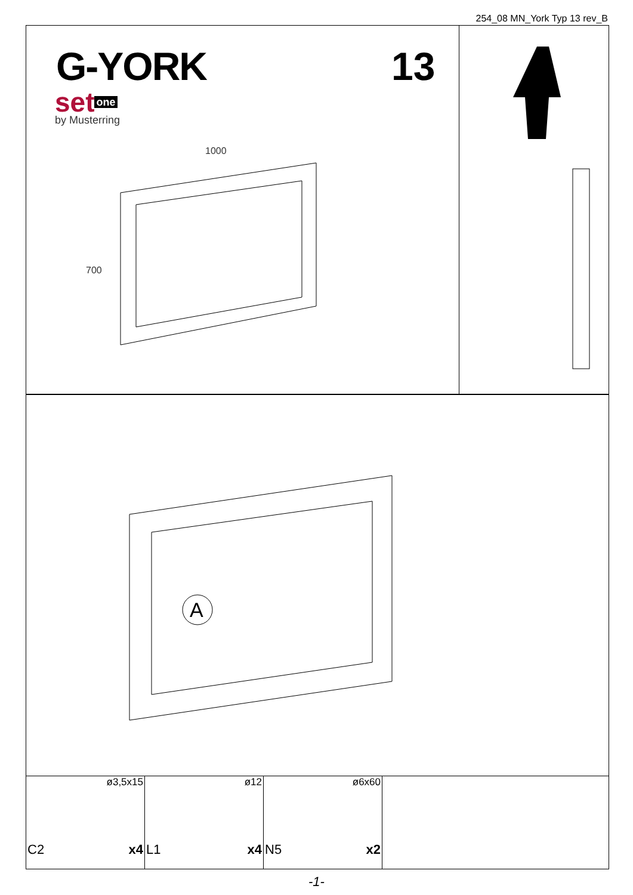254_08 MN_York Typ 13 rev_B
G-YORK 13
set one
by Musterring
1000
700
A
| ø3,5x15 C2 x4 | ø12 L1 x4 | ø6x60 N5 x2 | |
-1-